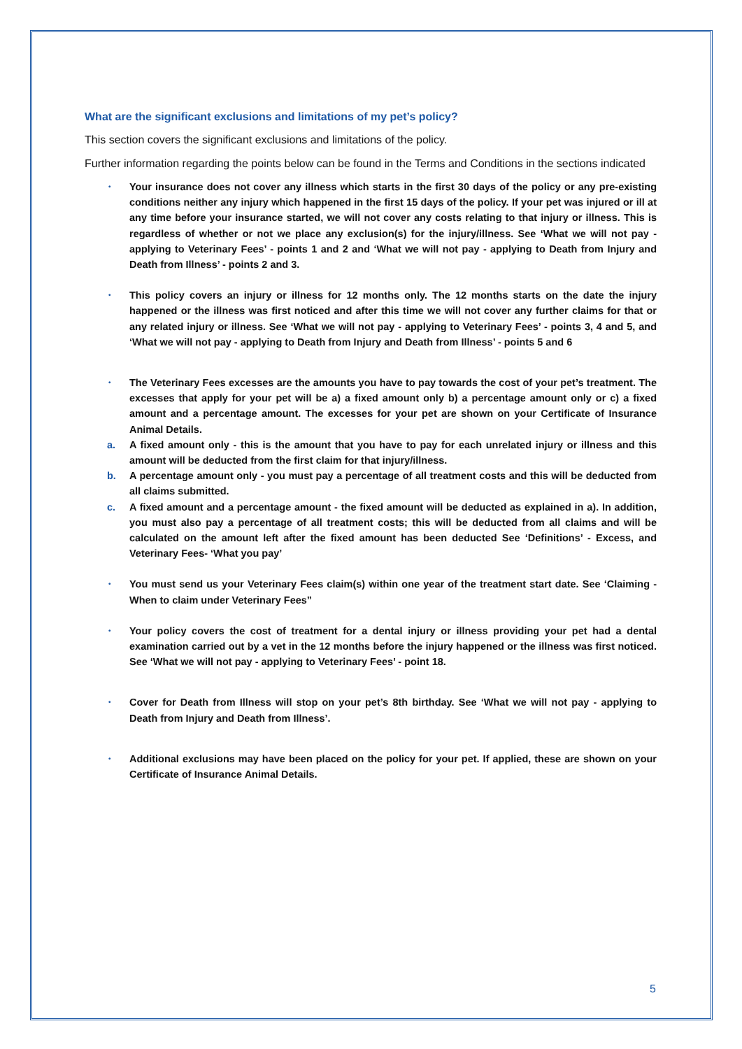What are the significant exclusions and limitations of my pet’s policy?
This section covers the significant exclusions and limitations of the policy.
Further information regarding the points below can be found in the Terms and Conditions in the sections indicated
• Your insurance does not cover any illness which starts in the first 30 days of the policy or any pre-existing conditions neither any injury which happened in the first 15 days of the policy. If your pet was injured or ill at any time before your insurance started, we will not cover any costs relating to that injury or illness. This is regardless of whether or not we place any exclusion(s) for the injury/illness. See ‘What we will not pay - applying to Veterinary Fees’ - points 1 and 2 and ‘What we will not pay - applying to Death from Injury and Death from Illness’ - points 2 and 3.
• This policy covers an injury or illness for 12 months only. The 12 months starts on the date the injury happened or the illness was first noticed and after this time we will not cover any further claims for that or any related injury or illness. See ‘What we will not pay - applying to Veterinary Fees’ - points 3, 4 and 5, and ‘What we will not pay - applying to Death from Injury and Death from Illness’ - points 5 and 6
• The Veterinary Fees excesses are the amounts you have to pay towards the cost of your pet’s treatment. The excesses that apply for your pet will be a) a fixed amount only b) a percentage amount only or c) a fixed amount and a percentage amount. The excesses for your pet are shown on your Certificate of Insurance Animal Details.
a. A fixed amount only - this is the amount that you have to pay for each unrelated injury or illness and this amount will be deducted from the first claim for that injury/illness.
b. A percentage amount only - you must pay a percentage of all treatment costs and this will be deducted from all claims submitted.
c. A fixed amount and a percentage amount - the fixed amount will be deducted as explained in a). In addition, you must also pay a percentage of all treatment costs; this will be deducted from all claims and will be calculated on the amount left after the fixed amount has been deducted See ‘Definitions’ - Excess, and Veterinary Fees- ‘What you pay’
• You must send us your Veterinary Fees claim(s) within one year of the treatment start date. See ‘Claiming - When to claim under Veterinary Fees”
• Your policy covers the cost of treatment for a dental injury or illness providing your pet had a dental examination carried out by a vet in the 12 months before the injury happened or the illness was first noticed. See ‘What we will not pay - applying to Veterinary Fees’ - point 18.
• Cover for Death from Illness will stop on your pet’s 8th birthday. See ‘What we will not pay - applying to Death from Injury and Death from Illness’.
• Additional exclusions may have been placed on the policy for your pet. If applied, these are shown on your Certificate of Insurance Animal Details.
5